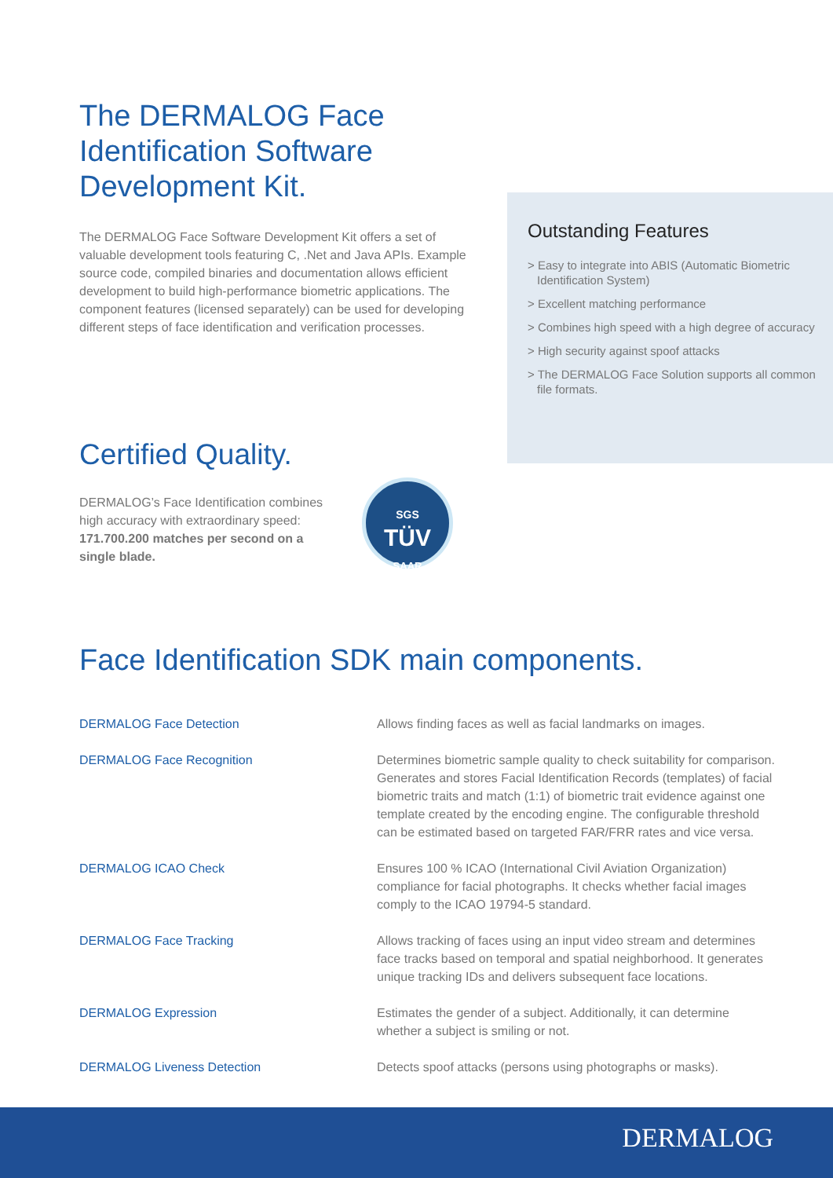The DERMALOG Face Identification Software Development Kit.
The DERMALOG Face Software Development Kit offers a set of valuable development tools featuring C, .Net and Java APIs. Example source code, compiled binaries and documentation allows efficient development to build high-performance biometric applications. The component features (licensed separately) can be used for developing different steps of face identification and verification processes.
Certified Quality.
DERMALOG’s Face Identification combines high accuracy with extraordinary speed: 171.700.200 matches per second on a single blade.
SGS
TÜV
SAAR
Outstanding Features
> Easy to integrate into ABIS (Automatic Biometric Identification System)
> Excellent matching performance
> Combines high speed with a high degree of accuracy
> High security against spoof attacks
> The DERMALOG Face Solution supports all common file formats.
Face Identification SDK main components.
| DERMALOG Face Detection | Allows finding faces as well as facial landmarks on images. |
| DERMALOG Face Recognition | Determines biometric sample quality to check suitability for comparison. Generates and stores Facial Identification Records (templates) of facial biometric traits and match (1:1) of biometric trait evidence against one template created by the encoding engine. The configurable threshold can be estimated based on targeted FAR/FRR rates and vice versa. |
| DERMALOG ICAO Check | Ensures 100 % ICAO (International Civil Aviation Organization) compliance for facial photographs. It checks whether facial images comply to the ICAO 19794-5 standard. |
| DERMALOG Face Tracking | Allows tracking of faces using an input video stream and determines face tracks based on temporal and spatial neighborhood. It generates unique tracking IDs and delivers subsequent face locations. |
| DERMALOG Expression | Estimates the gender of a subject. Additionally, it can determine whether a subject is smiling or not. |
| DERMALOG Liveness Detection | Detects spoof attacks (persons using photographs or masks). |
DERMALOG